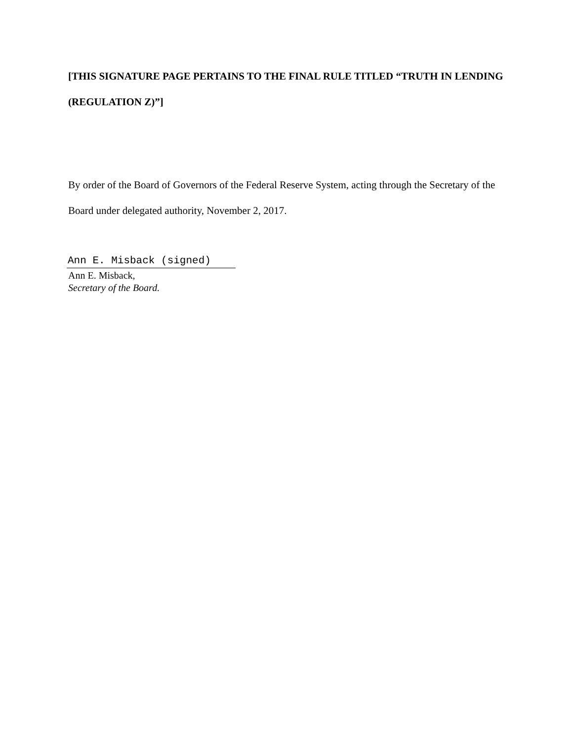[THIS SIGNATURE PAGE PERTAINS TO THE FINAL RULE TITLED “TRUTH IN LENDING (REGULATION Z)”]
By order of the Board of Governors of the Federal Reserve System, acting through the Secretary of the Board under delegated authority, November 2, 2017.
Ann E. Misback (signed)
Ann E. Misback,
Secretary of the Board.